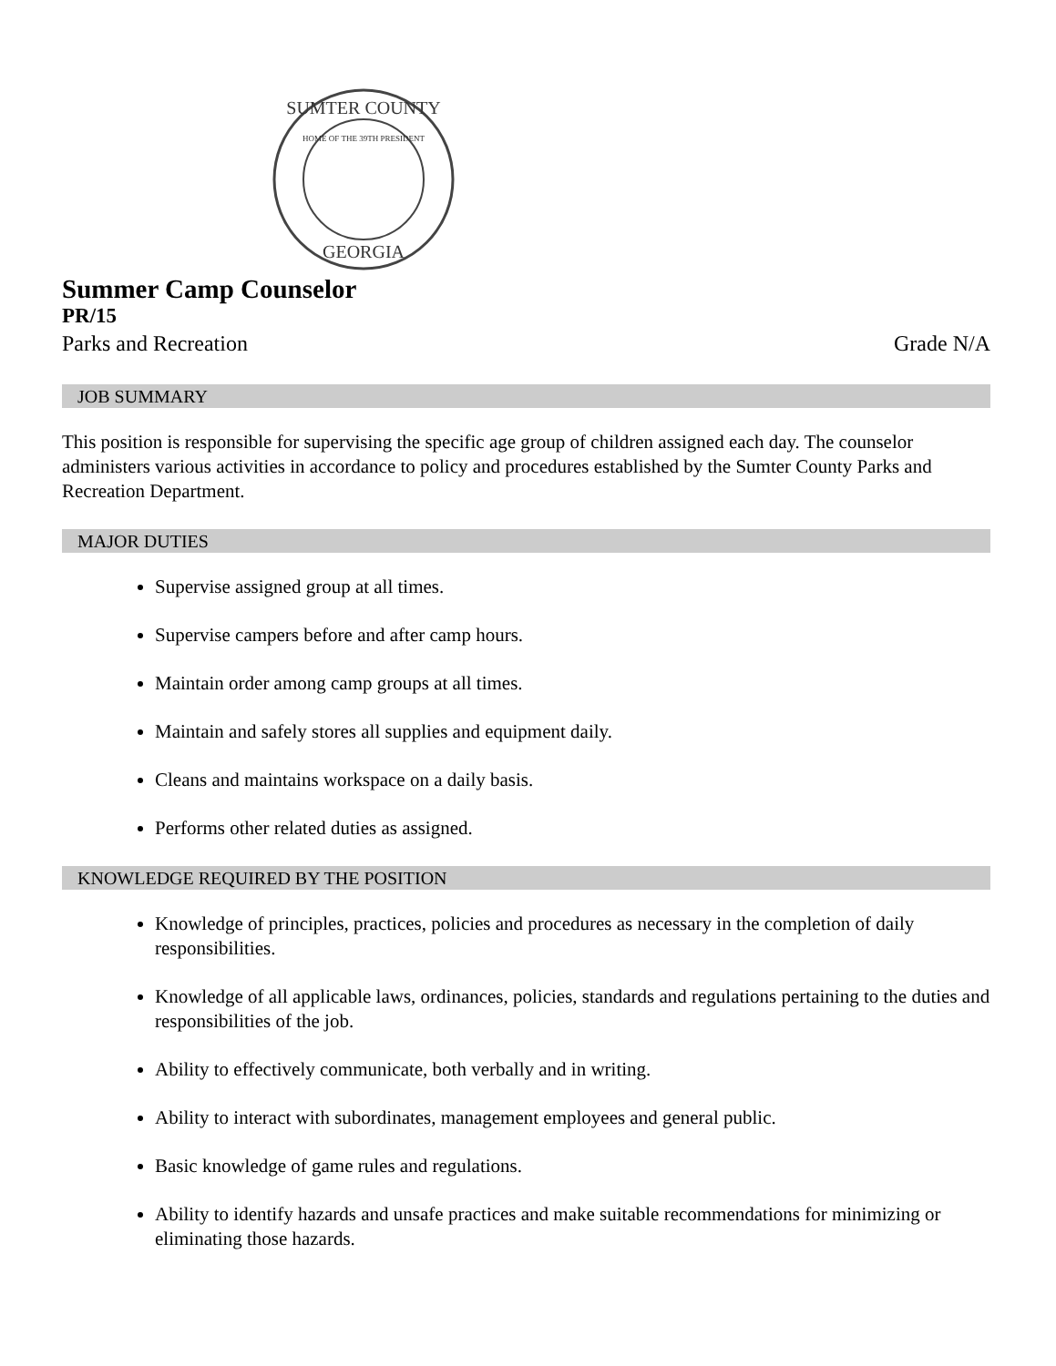SUMTER COUNTY
HOME OF THE 39TH PRESIDENT
GEORGIA
Summer Camp Counselor
PR/15
Parks and Recreation Grade N/A
JOB SUMMARY
This position is responsible for supervising the specific age group of children assigned each day. The counselor administers various activities in accordance to policy and procedures established by the Sumter County Parks and Recreation Department.
MAJOR DUTIES
Supervise assigned group at all times.
Supervise campers before and after camp hours.
Maintain order among camp groups at all times.
Maintain and safely stores all supplies and equipment daily.
Cleans and maintains workspace on a daily basis.
Performs other related duties as assigned.
KNOWLEDGE REQUIRED BY THE POSITION
Knowledge of principles, practices, policies and procedures as necessary in the completion of daily responsibilities.
Knowledge of all applicable laws, ordinances, policies, standards and regulations pertaining to the duties and responsibilities of the job.
Ability to effectively communicate, both verbally and in writing.
Ability to interact with subordinates, management employees and general public.
Basic knowledge of game rules and regulations.
Ability to identify hazards and unsafe practices and make suitable recommendations for minimizing or eliminating those hazards.